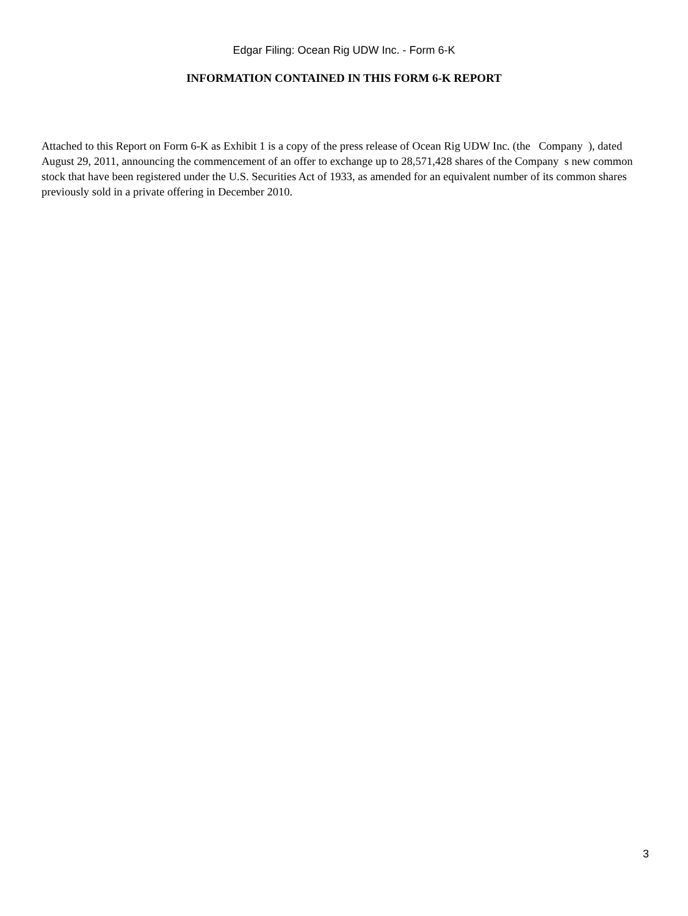Edgar Filing: Ocean Rig UDW Inc. - Form 6-K
INFORMATION CONTAINED IN THIS FORM 6-K REPORT
Attached to this Report on Form 6-K as Exhibit 1 is a copy of the press release of Ocean Rig UDW Inc. (the Company ), dated August 29, 2011, announcing the commencement of an offer to exchange up to 28,571,428 shares of the Company s new common stock that have been registered under the U.S. Securities Act of 1933, as amended for an equivalent number of its common shares previously sold in a private offering in December 2010.
3